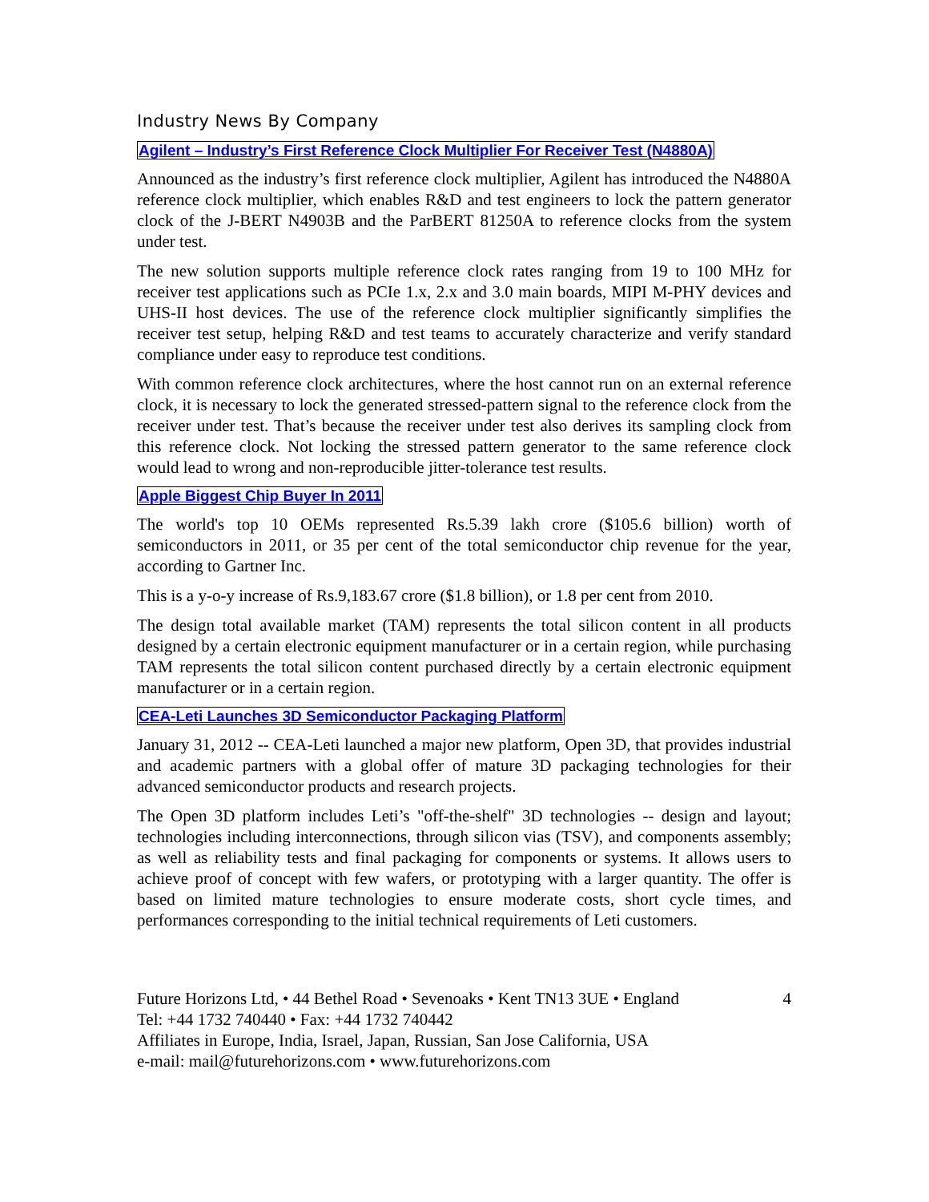Industry News By Company
Agilent – Industry’s First Reference Clock Multiplier For Receiver Test (N4880A)
Announced as the industry’s first reference clock multiplier, Agilent has introduced the N4880A reference clock multiplier, which enables R&D and test engineers to lock the pattern generator clock of the J-BERT N4903B and the ParBERT 81250A to reference clocks from the system under test.
The new solution supports multiple reference clock rates ranging from 19 to 100 MHz for receiver test applications such as PCIe 1.x, 2.x and 3.0 main boards, MIPI M-PHY devices and UHS-II host devices. The use of the reference clock multiplier significantly simplifies the receiver test setup, helping R&D and test teams to accurately characterize and verify standard compliance under easy to reproduce test conditions.
With common reference clock architectures, where the host cannot run on an external reference clock, it is necessary to lock the generated stressed-pattern signal to the reference clock from the receiver under test. That’s because the receiver under test also derives its sampling clock from this reference clock. Not locking the stressed pattern generator to the same reference clock would lead to wrong and non-reproducible jitter-tolerance test results.
Apple Biggest Chip Buyer In 2011
The world's top 10 OEMs represented Rs.5.39 lakh crore ($105.6 billion) worth of semiconductors in 2011, or 35 per cent of the total semiconductor chip revenue for the year, according to Gartner Inc.
This is a y-o-y increase of Rs.9,183.67 crore ($1.8 billion), or 1.8 per cent from 2010.
The design total available market (TAM) represents the total silicon content in all products designed by a certain electronic equipment manufacturer or in a certain region, while purchasing TAM represents the total silicon content purchased directly by a certain electronic equipment manufacturer or in a certain region.
CEA-Leti Launches 3D Semiconductor Packaging Platform
January 31, 2012 -- CEA-Leti launched a major new platform, Open 3D, that provides industrial and academic partners with a global offer of mature 3D packaging technologies for their advanced semiconductor products and research projects.
The Open 3D platform includes Leti’s "off-the-shelf" 3D technologies -- design and layout; technologies including interconnections, through silicon vias (TSV), and components assembly; as well as reliability tests and final packaging for components or systems. It allows users to achieve proof of concept with few wafers, or prototyping with a larger quantity. The offer is based on limited mature technologies to ensure moderate costs, short cycle times, and performances corresponding to the initial technical requirements of Leti customers.
Future Horizons Ltd, • 44 Bethel Road • Sevenoaks • Kent TN13 3UE • England 4
Tel: +44 1732 740440 • Fax: +44 1732 740442
Affiliates in Europe, India, Israel, Japan, Russian, San Jose California, USA
e-mail: mail@futurehorizons.com • www.futurehorizons.com